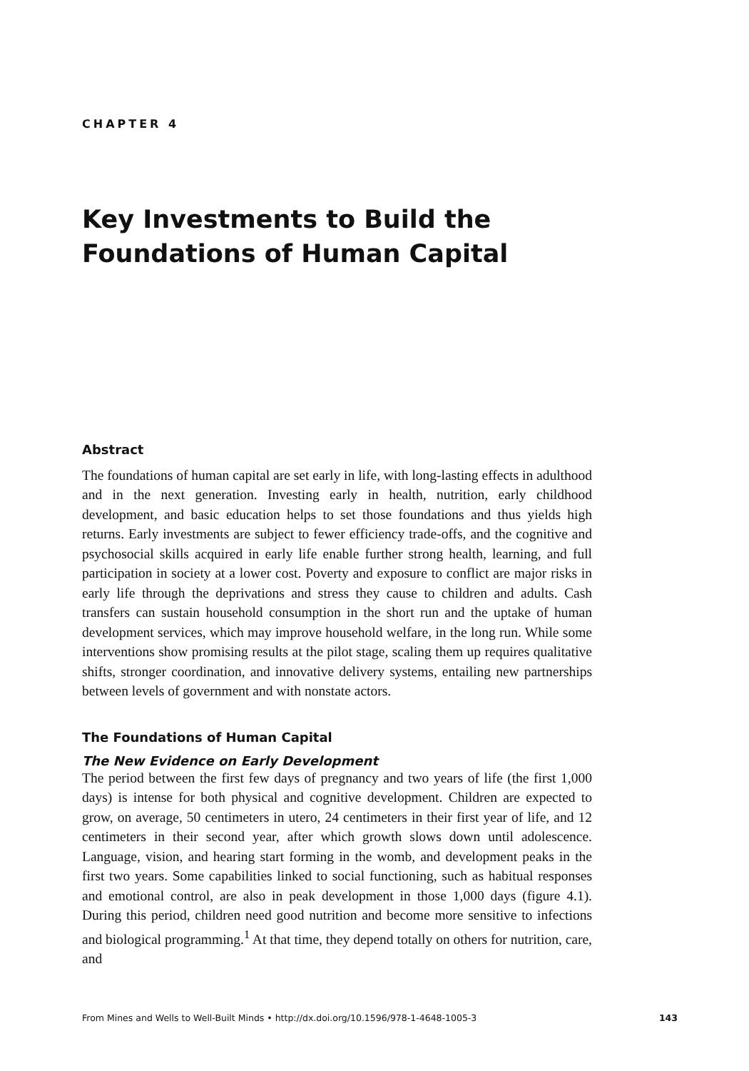CHAPTER 4
Key Investments to Build the Foundations of Human Capital
Abstract
The foundations of human capital are set early in life, with long-lasting effects in adulthood and in the next generation. Investing early in health, nutrition, early childhood development, and basic education helps to set those foundations and thus yields high returns. Early investments are subject to fewer efficiency trade-offs, and the cognitive and psychosocial skills acquired in early life enable further strong health, learning, and full participation in society at a lower cost. Poverty and exposure to conflict are major risks in early life through the deprivations and stress they cause to children and adults. Cash transfers can sustain household consumption in the short run and the uptake of human development services, which may improve household welfare, in the long run. While some interventions show promising results at the pilot stage, scaling them up requires qualitative shifts, stronger coordination, and innovative delivery systems, entailing new partnerships between levels of government and with nonstate actors.
The Foundations of Human Capital
The New Evidence on Early Development
The period between the first few days of pregnancy and two years of life (the first 1,000 days) is intense for both physical and cognitive development. Children are expected to grow, on average, 50 centimeters in utero, 24 centimeters in their first year of life, and 12 centimeters in their second year, after which growth slows down until adolescence. Language, vision, and hearing start forming in the womb, and development peaks in the first two years. Some capabilities linked to social functioning, such as habitual responses and emotional control, are also in peak development in those 1,000 days (figure 4.1). During this period, children need good nutrition and become more sensitive to infections and biological programming.<sup>1</sup> At that time, they depend totally on others for nutrition, care, and
From Mines and Wells to Well-Built Minds • http://dx.doi.org/10.1596/978-1-4648-1005-3 143